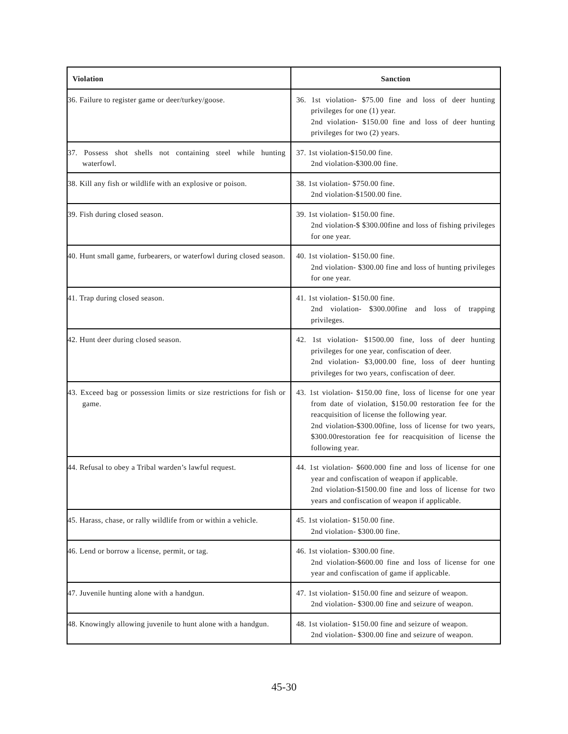| Violation | Sanction |
| --- | --- |
| 36. Failure to register game or deer/turkey/goose. | 36. 1st violation- $75.00 fine and loss of deer hunting privileges for one (1) year. 2nd violation- $150.00 fine and loss of deer hunting privileges for two (2) years. |
| 37. Possess shot shells not containing steel while hunting waterfowl. | 37. 1st violation-$150.00 fine. 2nd violation-$300.00 fine. |
| 38. Kill any fish or wildlife with an explosive or poison. | 38. 1st violation- $750.00 fine. 2nd violation-$1500.00 fine. |
| 39. Fish during closed season. | 39. 1st violation- $150.00 fine. 2nd violation-$ $300.00fine and loss of fishing privileges for one year. |
| 40. Hunt small game, furbearers, or waterfowl during closed season. | 40. 1st violation- $150.00 fine. 2nd violation- $300.00 fine and loss of hunting privileges for one year. |
| 41. Trap during closed season. | 41. 1st violation- $150.00 fine. 2nd violation- $300.00fine and loss of trapping privileges. |
| 42. Hunt deer during closed season. | 42. 1st violation- $1500.00 fine, loss of deer hunting privileges for one year, confiscation of deer. 2nd violation- $3,000.00 fine, loss of deer hunting privileges for two years, confiscation of deer. |
| 43. Exceed bag or possession limits or size restrictions for fish or game. | 43. 1st violation- $150.00 fine, loss of license for one year from date of violation, $150.00 restoration fee for the reacquisition of license the following year. 2nd violation-$300.00fine, loss of license for two years, $300.00restoration fee for reacquisition of license the following year. |
| 44. Refusal to obey a Tribal warden’s lawful request. | 44. 1st violation- $600.000 fine and loss of license for one year and confiscation of weapon if applicable. 2nd violation-$1500.00 fine and loss of license for two years and confiscation of weapon if applicable. |
| 45. Harass, chase, or rally wildlife from or within a vehicle. | 45. 1st violation- $150.00 fine. 2nd violation- $300.00 fine. |
| 46. Lend or borrow a license, permit, or tag. | 46. 1st violation- $300.00 fine. 2nd violation-$600.00 fine and loss of license for one year and confiscation of game if applicable. |
| 47. Juvenile hunting alone with a handgun. | 47. 1st violation- $150.00 fine and seizure of weapon. 2nd violation- $300.00 fine and seizure of weapon. |
| 48. Knowingly allowing juvenile to hunt alone with a handgun. | 48. 1st violation- $150.00 fine and seizure of weapon. 2nd violation- $300.00 fine and seizure of weapon. |
45-30